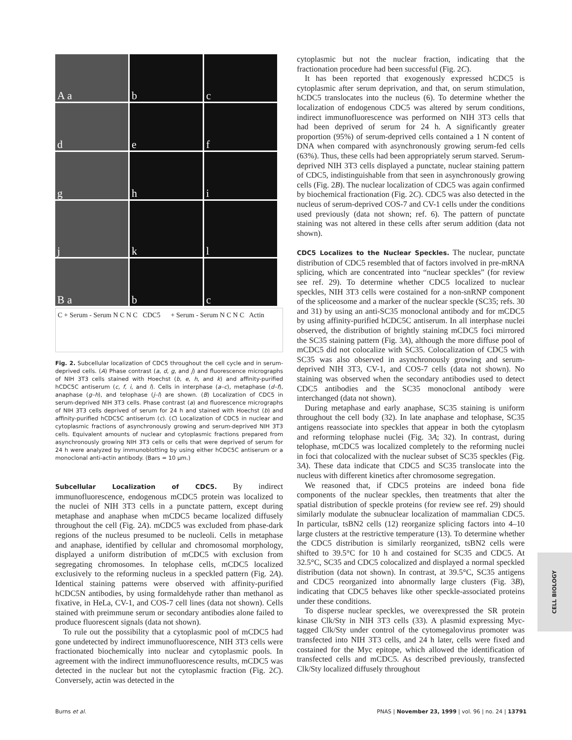A a
b
c
d
e
f
g
h
i
j
k
l
B a
b
c
C + Serum - Serum N C N C CDC5 + Serum - Serum N C N C Actin
Fig. 2. Subcellular localization of CDC5 throughout the cell cycle and in serum-deprived cells. (A) Phase contrast (a, d, g, and j) and fluorescence micrographs of NIH 3T3 cells stained with Hoechst (b, e, h, and k) and affinity-purified hCDC5C antiserum (c, f, i, and l). Cells in interphase (a–c), metaphase (d–f), anaphase (g–h), and telophase (j–l) are shown. (B) Localization of CDC5 in serum-deprived NIH 3T3 cells. Phase contrast (a) and fluorescence micrographs of NIH 3T3 cells deprived of serum for 24 h and stained with Hoechst (b) and affinity-purified hCDC5C antiserum (c). (C) Localization of CDC5 in nuclear and cytoplasmic fractions of asynchronously growing and serum-deprived NIH 3T3 cells. Equivalent amounts of nuclear and cytoplasmic fractions prepared from asynchronously growing NIH 3T3 cells or cells that were deprived of serum for 24 h were analyzed by immunoblotting by using either hCDC5C antiserum or a monoclonal anti-actin antibody. (Bars = 10 μm.)
Subcellular Localization of CDC5. By indirect immunofluorescence, endogenous mCDC5 protein was localized to the nuclei of NIH 3T3 cells in a punctate pattern, except during metaphase and anaphase when mCDC5 became localized diffusely throughout the cell (Fig. 2A). mCDC5 was excluded from phase-dark regions of the nucleus presumed to be nucleoli. Cells in metaphase and anaphase, identified by cellular and chromosomal morphology, displayed a uniform distribution of mCDC5 with exclusion from segregating chromosomes. In telophase cells, mCDC5 localized exclusively to the reforming nucleus in a speckled pattern (Fig. 2A). Identical staining patterns were observed with affinity-purified hCDC5N antibodies, by using formaldehyde rather than methanol as fixative, in HeLa, CV-1, and COS-7 cell lines (data not shown). Cells stained with preimmune serum or secondary antibodies alone failed to produce fluorescent signals (data not shown).
To rule out the possibility that a cytoplasmic pool of mCDC5 had gone undetected by indirect immunofluorescence, NIH 3T3 cells were fractionated biochemically into nuclear and cytoplasmic pools. In agreement with the indirect immunofluorescence results, mCDC5 was detected in the nuclear but not the cytoplasmic fraction (Fig. 2C). Conversely, actin was detected in the
cytoplasmic but not the nuclear fraction, indicating that the fractionation procedure had been successful (Fig. 2C).
It has been reported that exogenously expressed hCDC5 is cytoplasmic after serum deprivation, and that, on serum stimulation, hCDC5 translocates into the nucleus (6). To determine whether the localization of endogenous CDC5 was altered by serum conditions, indirect immunofluorescence was performed on NIH 3T3 cells that had been deprived of serum for 24 h. A significantly greater proportion (95%) of serum-deprived cells contained a 1 N content of DNA when compared with asynchronously growing serum-fed cells (63%). Thus, these cells had been appropriately serum starved. Serum-deprived NIH 3T3 cells displayed a punctate, nuclear staining pattern of CDC5, indistinguishable from that seen in asynchronously growing cells (Fig. 2B). The nuclear localization of CDC5 was again confirmed by biochemical fractionation (Fig. 2C). CDC5 was also detected in the nucleus of serum-deprived COS-7 and CV-1 cells under the conditions used previously (data not shown; ref. 6). The pattern of punctate staining was not altered in these cells after serum addition (data not shown).
CDC5 Localizes to the Nuclear Speckles. The nuclear, punctate distribution of CDC5 resembled that of factors involved in pre-mRNA splicing, which are concentrated into “nuclear speckles” (for review see ref. 29). To determine whether CDC5 localized to nuclear speckles, NIH 3T3 cells were costained for a non-snRNP component of the spliceosome and a marker of the nuclear speckle (SC35; refs. 30 and 31) by using an anti-SC35 monoclonal antibody and for mCDC5 by using affinity-purified hCDC5C antiserum. In all interphase nuclei observed, the distribution of brightly staining mCDC5 foci mirrored the SC35 staining pattern (Fig. 3A), although the more diffuse pool of mCDC5 did not colocalize with SC35. Colocalization of CDC5 with SC35 was also observed in asynchronously growing and serum-deprived NIH 3T3, CV-1, and COS-7 cells (data not shown). No staining was observed when the secondary antibodies used to detect CDC5 antibodies and the SC35 monoclonal antibody were interchanged (data not shown).
During metaphase and early anaphase, SC35 staining is uniform throughout the cell body (32). In late anaphase and telophase, SC35 antigens reassociate into speckles that appear in both the cytoplasm and reforming telophase nuclei (Fig. 3A; 32). In contrast, during telophase, mCDC5 was localized completely to the reforming nuclei in foci that colocalized with the nuclear subset of SC35 speckles (Fig. 3A). These data indicate that CDC5 and SC35 translocate into the nucleus with different kinetics after chromosome segregation.
We reasoned that, if CDC5 proteins are indeed bona fide components of the nuclear speckles, then treatments that alter the spatial distribution of speckle proteins (for review see ref. 29) should similarly modulate the subnuclear localization of mammalian CDC5. In particular, tsBN2 cells (12) reorganize splicing factors into 4–10 large clusters at the restrictive temperature (13). To determine whether the CDC5 distribution is similarly reorganized, tsBN2 cells were shifted to 39.5°C for 10 h and costained for SC35 and CDC5. At 32.5°C, SC35 and CDC5 colocalized and displayed a normal speckled distribution (data not shown). In contrast, at 39.5°C, SC35 antigens and CDC5 reorganized into abnormally large clusters (Fig. 3B), indicating that CDC5 behaves like other speckle-associated proteins under these conditions.
To disperse nuclear speckles, we overexpressed the SR protein kinase Clk/Sty in NIH 3T3 cells (33). A plasmid expressing Myc-tagged Clk/Sty under control of the cytomegalovirus promoter was transfected into NIH 3T3 cells, and 24 h later, cells were fixed and costained for the Myc epitope, which allowed the identification of transfected cells and mCDC5. As described previously, transfected Clk/Sty localized diffusely throughout
CELL BIOLOGY
Burns et al. PNAS | November 23, 1999 | vol. 96 | no. 24 | 13791